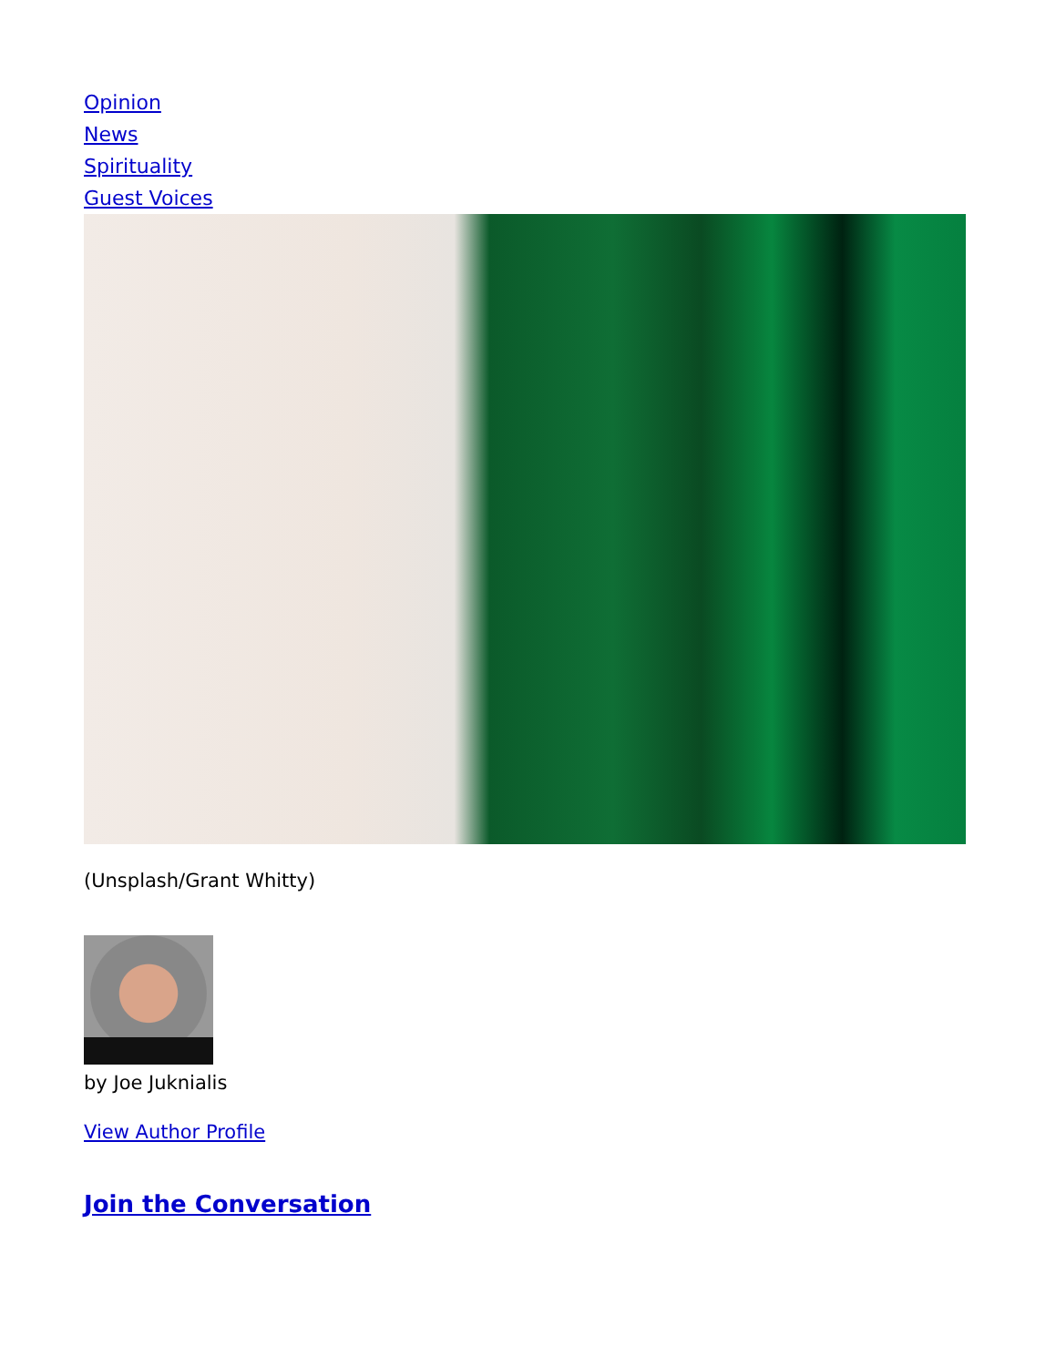Opinion
News
Spirituality
Guest Voices
(Unsplash/Grant Whitty)
by Joe Juknialis
View Author Profile
Join the Conversation